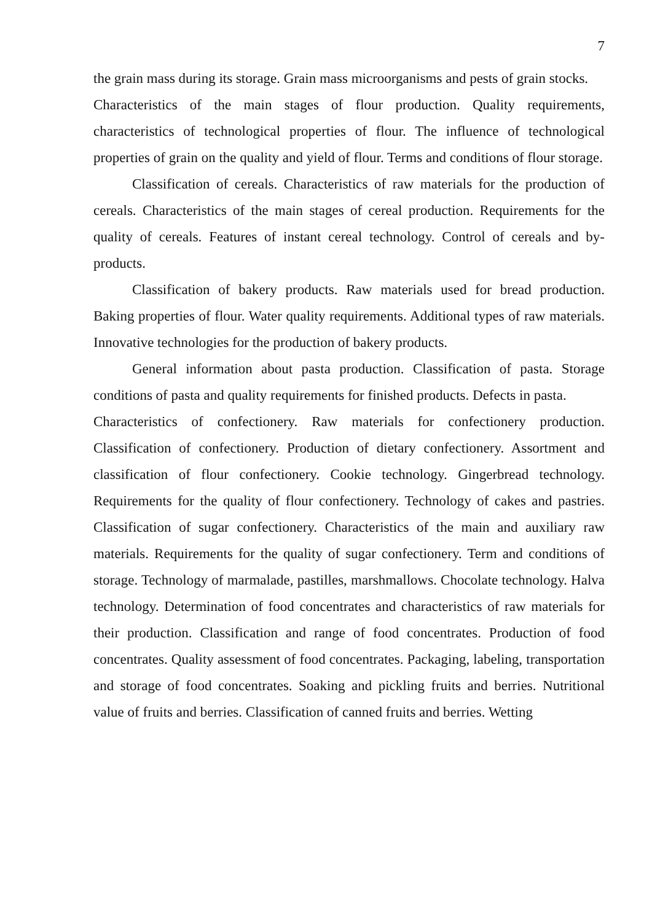7
the grain mass during its storage. Grain mass microorganisms and pests of grain stocks.
Characteristics of the main stages of flour production. Quality requirements, characteristics of technological properties of flour. The influence of technological properties of grain on the quality and yield of flour. Terms and conditions of flour storage.
Classification of cereals. Characteristics of raw materials for the production of cereals. Characteristics of the main stages of cereal production. Requirements for the quality of cereals. Features of instant cereal technology. Control of cereals and by-products.
Classification of bakery products. Raw materials used for bread production. Baking properties of flour. Water quality requirements. Additional types of raw materials. Innovative technologies for the production of bakery products.
General information about pasta production. Classification of pasta. Storage conditions of pasta and quality requirements for finished products. Defects in pasta.
Characteristics of confectionery. Raw materials for confectionery production. Classification of confectionery. Production of dietary confectionery. Assortment and classification of flour confectionery. Cookie technology. Gingerbread technology. Requirements for the quality of flour confectionery. Technology of cakes and pastries. Classification of sugar confectionery. Characteristics of the main and auxiliary raw materials. Requirements for the quality of sugar confectionery. Term and conditions of storage. Technology of marmalade, pastilles, marshmallows. Chocolate technology. Halva technology. Determination of food concentrates and characteristics of raw materials for their production. Classification and range of food concentrates. Production of food concentrates. Quality assessment of food concentrates. Packaging, labeling, transportation and storage of food concentrates. Soaking and pickling fruits and berries. Nutritional value of fruits and berries. Classification of canned fruits and berries. Wetting